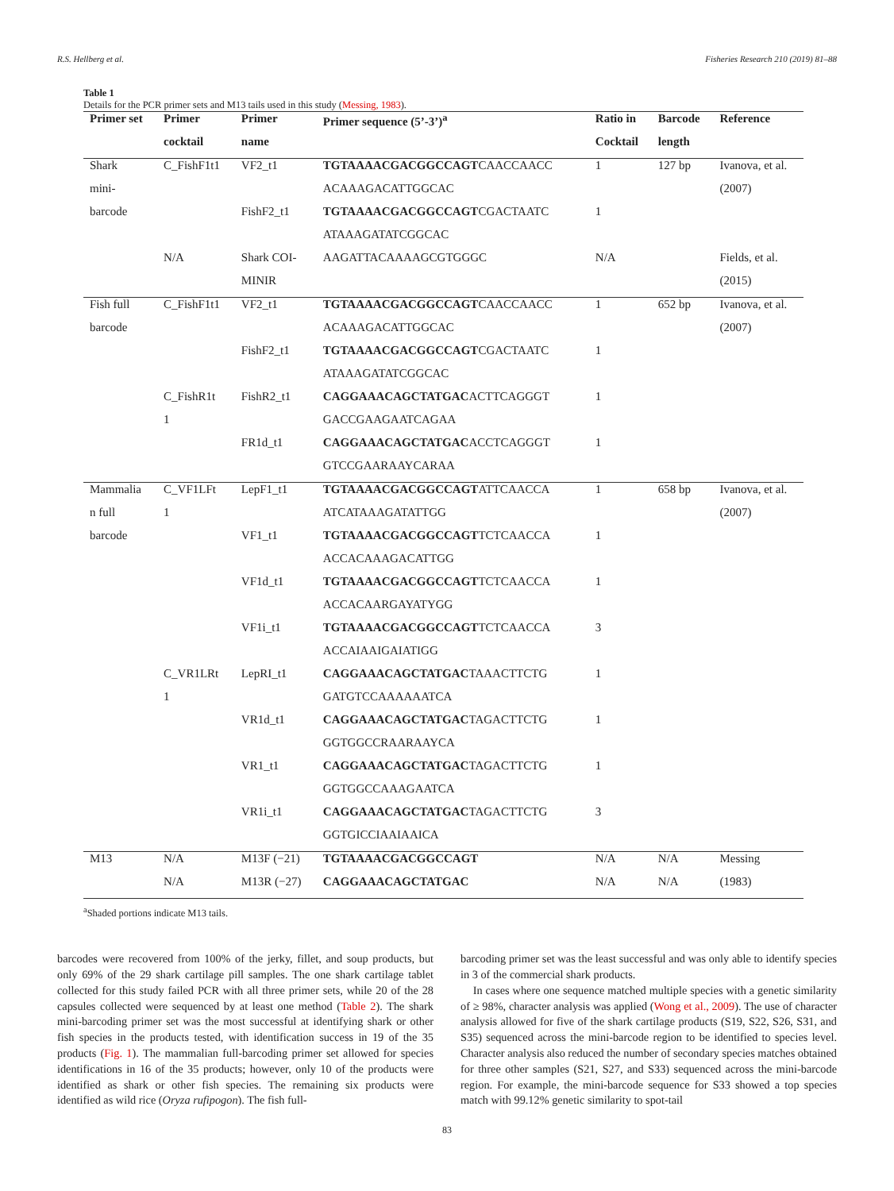R.S. Hellberg et al. Fisheries Research 210 (2019) 81–88
Table 1
Details for the PCR primer sets and M13 tails used in this study (Messing, 1983).
| Primer set | Primer | Primer | Primer sequence (5’-3’)<sup>a</sup> | Ratio in | Barcode | Reference |
| --- | --- | --- | --- | --- | --- | --- |
| | cocktail | name | | Cocktail | length | |
| Shark | C_FishF1t1 | VF2_t1 | TGTAAAACGACGGCCAGT CAACCAACC | 1 | 127 bp | Ivanova, et al. |
| mini- | | | ACAAAGACATTGGCAC | | | (2007) |
| barcode | | FishF2_t1 | TGTAAAACGACGGCCAGT CGACTAATC | 1 | | |
| | | | ATAAAGATATCGGCAC | | | |
| | N/A | Shark COI- | AAGATTACAAAAGCGTGGGC | N/A | | Fields, et al. |
| | | MINIR | | | | (2015) |
| Fish full | C_FishF1t1 | VF2_t1 | TGTAAAACGACGGCCAGT CAACCAACC | 1 | 652 bp | Ivanova, et al. |
| barcode | | | ACAAAGACATTGGCAC | | | (2007) |
| | | FishF2_t1 | TGTAAAACGACGGCCAGT CGACTAATC | 1 | | |
| | | | ATAAAGATATCGGCAC | | | |
| | C_FishR1t | FishR2_t1 | CAGGAAACAGCTATGAC ACTTCAGGGT | 1 | | |
| | 1 | | GACCGAAGAATCAGAA | | | |
| | | FR1d_t1 | CAGGAAACAGCTATGAC ACCTCAGGGT | 1 | | |
| | | | GTCCGAARAAYCARAA | | | |
| Mammalia | C_VF1LFt | LepF1_t1 | TGTAAAACGACGGCCAGT ATTCAACCA | 1 | 658 bp | Ivanova, et al. |
| n full | 1 | | ATCATAAAGATATTGG | | | (2007) |
| barcode | | VF1_t1 | TGTAAAACGACGGCCAGT TCTCAACCA | 1 | | |
| | | | ACCACAAAGACATTGG | | | |
| | | VF1d_t1 | TGTAAAACGACGGCCAGT TCTCAACCA | 1 | | |
| | | | ACCACAARGAYATYGG | | | |
| | | VF1i_t1 | TGTAAAACGACGGCCAGT TCTCAACCA | 3 | | |
| | | | ACCAIAAIGAIATIGG | | | |
| | C_VR1LRt | LepRI_t1 | CAGGAAACAGCTATGAC TAAACTTCTG | 1 | | |
| | 1 | | GATGTCCAAAAAATCA | | | |
| | | VR1d_t1 | CAGGAAACAGCTATGAC TAGACTTCTG | 1 | | |
| | | | GGTGGCCRAARAAYCA | | | |
| | | VR1_t1 | CAGGAAACAGCTATGAC TAGACTTCTG | 1 | | |
| | | | GGTGGCCAAAGAATCA | | | |
| | | VR1i_t1 | CAGGAAACAGCTATGAC TAGACTTCTG | 3 | | |
| | | | GGTGICCIAAIAAICA | | | |
| M13 | N/A | M13F (−21) | TGTAAAACGACGGCCAGT | N/A | N/A | Messing |
| | N/A | M13R (−27) | CAGGAAACAGCTATGAC | N/A | N/A | (1983) |
<sup>a</sup> Shaded portions indicate M13 tails.
barcodes were recovered from 100% of the jerky, fillet, and soup products, but only 69% of the 29 shark cartilage pill samples. The one shark cartilage tablet collected for this study failed PCR with all three primer sets, while 20 of the 28 capsules collected were sequenced by at least one method (Table 2). The shark mini-barcoding primer set was the most successful at identifying shark or other fish species in the products tested, with identification success in 19 of the 35 products (Fig. 1). The mammalian full-barcoding primer set allowed for species identifications in 16 of the 35 products; however, only 10 of the products were identified as shark or other fish species. The remaining six products were identified as wild rice (Oryza rufipogon). The fish full-
barcoding primer set was the least successful and was only able to identify species in 3 of the commercial shark products.
In cases where one sequence matched multiple species with a genetic similarity of ≥ 98%, character analysis was applied (Wong et al., 2009). The use of character analysis allowed for five of the shark cartilage products (S19, S22, S26, S31, and S35) sequenced across the mini-barcode region to be identified to species level. Character analysis also reduced the number of secondary species matches obtained for three other samples (S21, S27, and S33) sequenced across the mini-barcode region. For example, the mini-barcode sequence for S33 showed a top species match with 99.12% genetic similarity to spot-tail
83